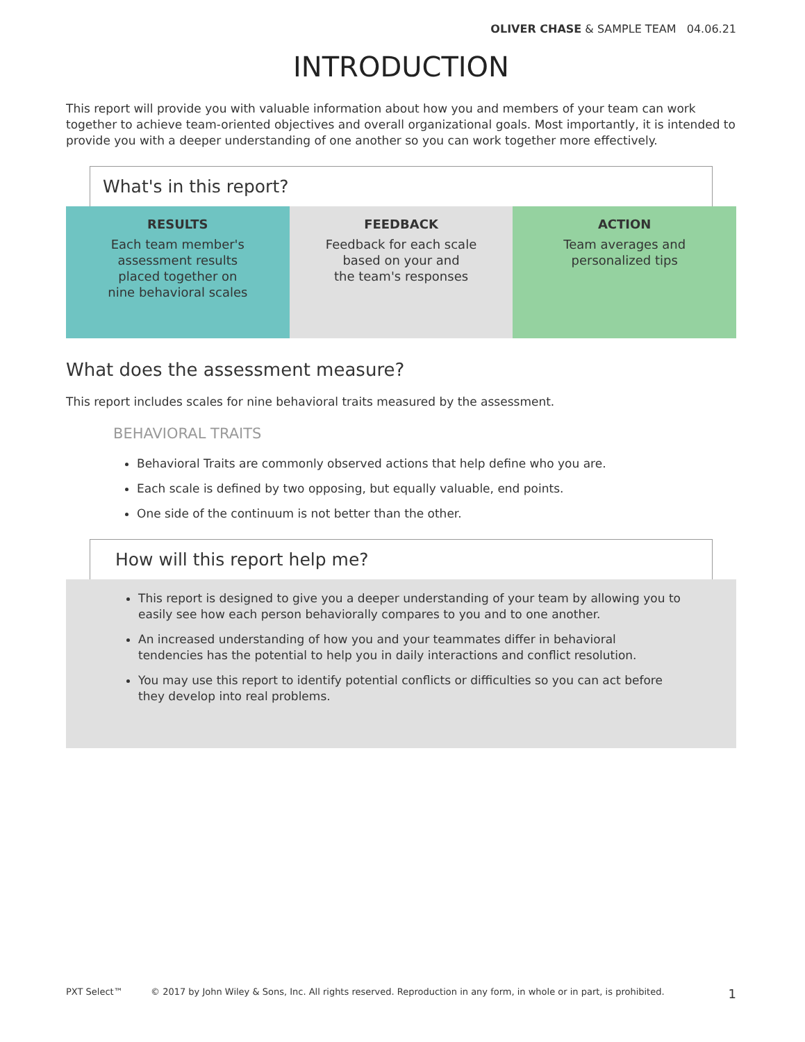OLIVER CHASE & SAMPLE TEAM 04.06.21
INTRODUCTION
This report will provide you with valuable information about how you and members of your team can work together to achieve team-oriented objectives and overall organizational goals. Most importantly, it is intended to provide you with a deeper understanding of one another so you can work together more effectively.
What's in this report?
RESULTS
Each team member's
assessment results
placed together on
nine behavioral scales
FEEDBACK
Feedback for each scale
based on your and
the team's responses
ACTION
Team averages and
personalized tips
What does the assessment measure?
This report includes scales for nine behavioral traits measured by the assessment.
BEHAVIORAL TRAITS
Behavioral Traits are commonly observed actions that help define who you are.
Each scale is defined by two opposing, but equally valuable, end points.
One side of the continuum is not better than the other.
How will this report help me?
This report is designed to give you a deeper understanding of your team by allowing you to easily see how each person behaviorally compares to you and to one another.
An increased understanding of how you and your teammates differ in behavioral tendencies has the potential to help you in daily interactions and conflict resolution.
You may use this report to identify potential conflicts or difficulties so you can act before they develop into real problems.
PXT Select™ © 2017 by John Wiley & Sons, Inc. All rights reserved. Reproduction in any form, in whole or in part, is prohibited. 1